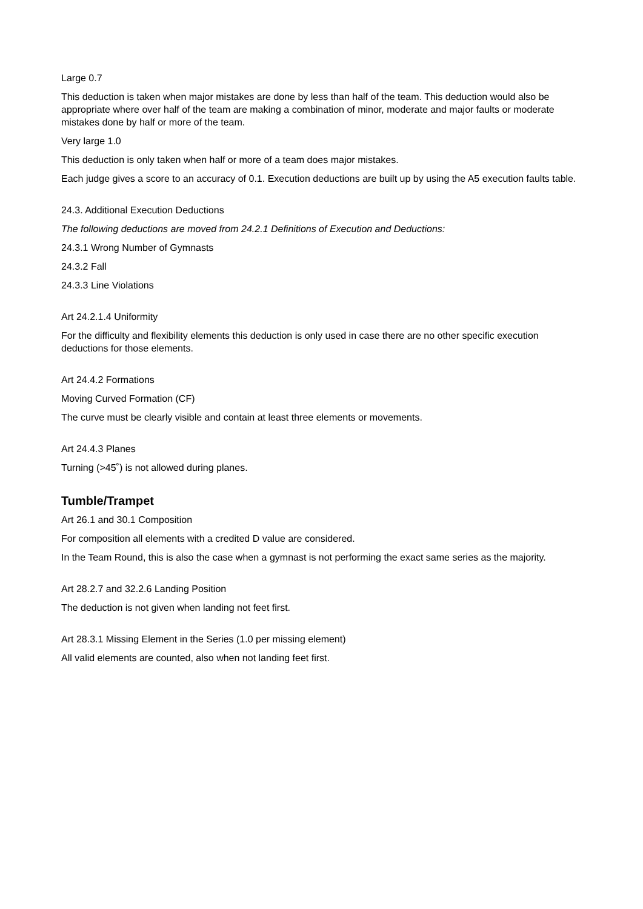Large 0.7
This deduction is taken when major mistakes are done by less than half of the team. This deduction would also be appropriate where over half of the team are making a combination of minor, moderate and major faults or moderate mistakes done by half or more of the team.
Very large 1.0
This deduction is only taken when half or more of a team does major mistakes.
Each judge gives a score to an accuracy of 0.1. Execution deductions are built up by using the A5 execution faults table.
24.3. Additional Execution Deductions
The following deductions are moved from 24.2.1 Definitions of Execution and Deductions:
24.3.1 Wrong Number of Gymnasts
24.3.2 Fall
24.3.3 Line Violations
Art 24.2.1.4 Uniformity
For the difficulty and flexibility elements this deduction is only used in case there are no other specific execution deductions for those elements.
Art 24.4.2 Formations
Moving Curved Formation (CF)
The curve must be clearly visible and contain at least three elements or movements.
Art 24.4.3 Planes
Turning (>45˚) is not allowed during planes.
Tumble/Trampet
Art 26.1 and 30.1 Composition
For composition all elements with a credited D value are considered.
In the Team Round, this is also the case when a gymnast is not performing the exact same series as the majority.
Art 28.2.7 and 32.2.6 Landing Position
The deduction is not given when landing not feet first.
Art 28.3.1 Missing Element in the Series (1.0 per missing element)
All valid elements are counted, also when not landing feet first.